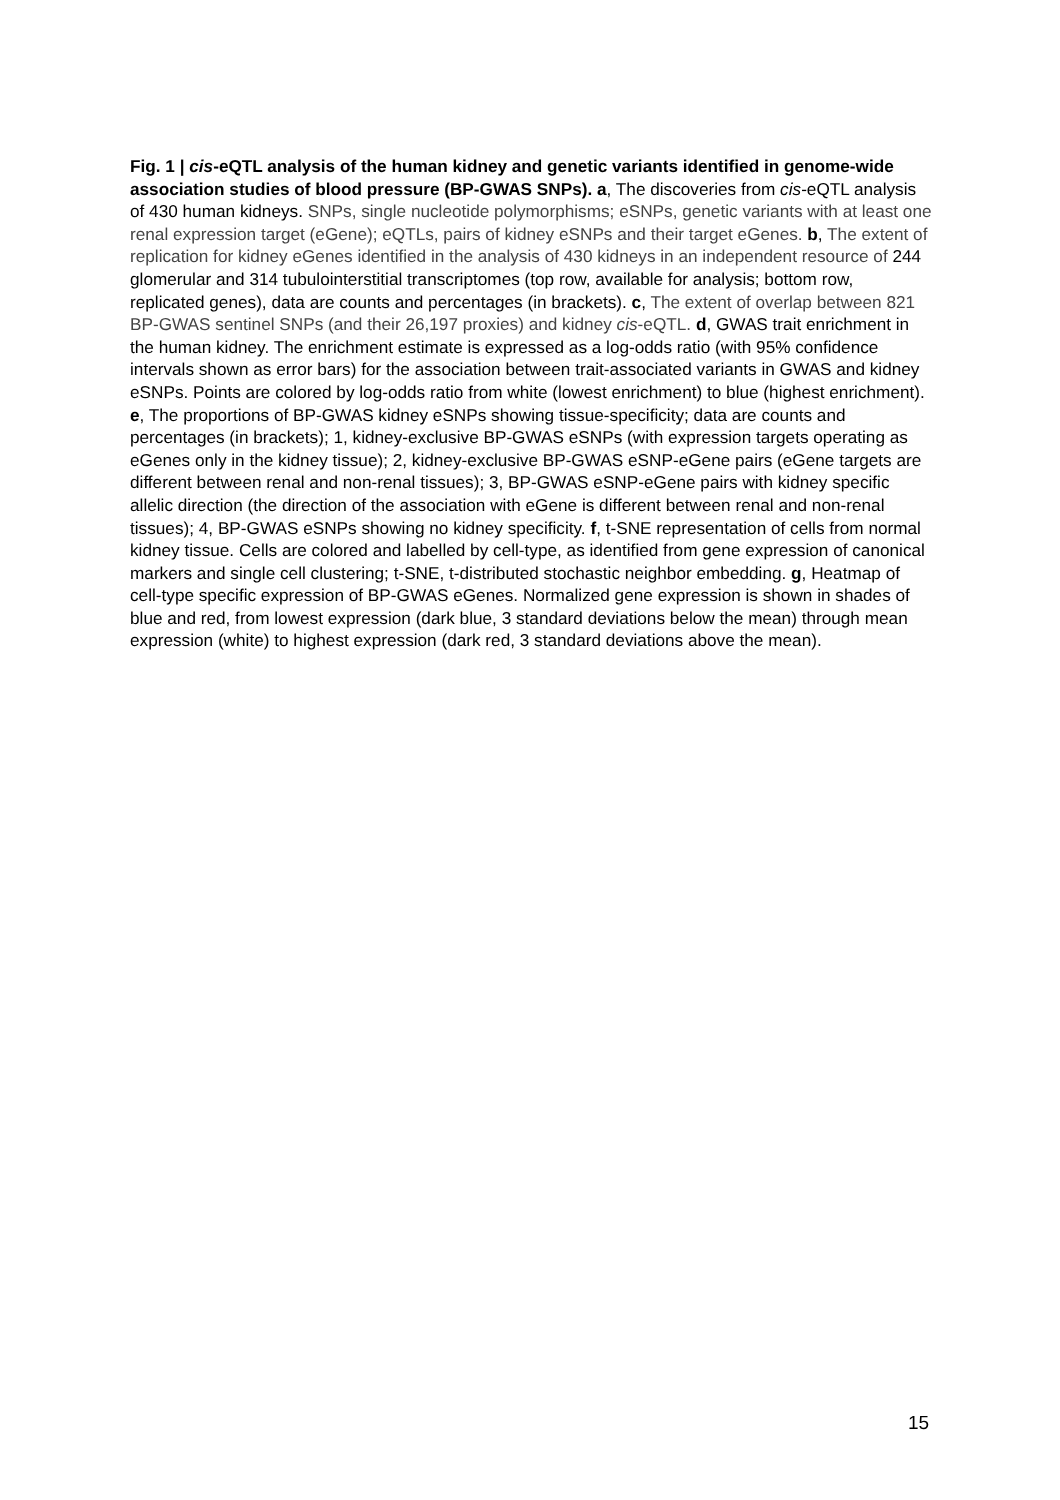Fig. 1 | cis-eQTL analysis of the human kidney and genetic variants identified in genome-wide association studies of blood pressure (BP-GWAS SNPs). a, The discoveries from cis-eQTL analysis of 430 human kidneys. SNPs, single nucleotide polymorphisms; eSNPs, genetic variants with at least one renal expression target (eGene); eQTLs, pairs of kidney eSNPs and their target eGenes. b, The extent of replication for kidney eGenes identified in the analysis of 430 kidneys in an independent resource of 244 glomerular and 314 tubulointerstitial transcriptomes (top row, available for analysis; bottom row, replicated genes), data are counts and percentages (in brackets). c, The extent of overlap between 821 BP-GWAS sentinel SNPs (and their 26,197 proxies) and kidney cis-eQTL. d, GWAS trait enrichment in the human kidney. The enrichment estimate is expressed as a log-odds ratio (with 95% confidence intervals shown as error bars) for the association between trait-associated variants in GWAS and kidney eSNPs. Points are colored by log-odds ratio from white (lowest enrichment) to blue (highest enrichment). e, The proportions of BP-GWAS kidney eSNPs showing tissue-specificity; data are counts and percentages (in brackets); 1, kidney-exclusive BP-GWAS eSNPs (with expression targets operating as eGenes only in the kidney tissue); 2, kidney-exclusive BP-GWAS eSNP-eGene pairs (eGene targets are different between renal and non-renal tissues); 3, BP-GWAS eSNP-eGene pairs with kidney specific allelic direction (the direction of the association with eGene is different between renal and non-renal tissues); 4, BP-GWAS eSNPs showing no kidney specificity. f, t-SNE representation of cells from normal kidney tissue. Cells are colored and labelled by cell-type, as identified from gene expression of canonical markers and single cell clustering; t-SNE, t-distributed stochastic neighbor embedding. g, Heatmap of cell-type specific expression of BP-GWAS eGenes. Normalized gene expression is shown in shades of blue and red, from lowest expression (dark blue, 3 standard deviations below the mean) through mean expression (white) to highest expression (dark red, 3 standard deviations above the mean).
15